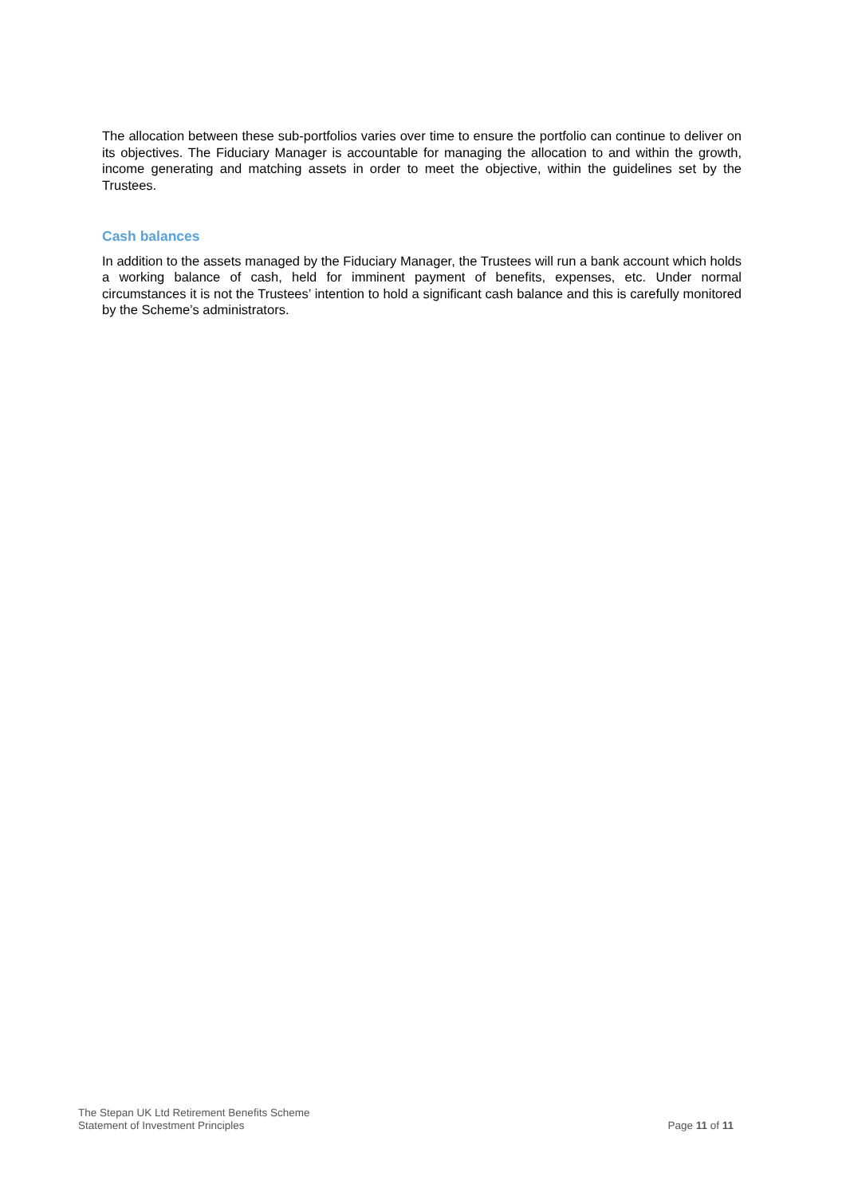The allocation between these sub-portfolios varies over time to ensure the portfolio can continue to deliver on its objectives. The Fiduciary Manager is accountable for managing the allocation to and within the growth, income generating and matching assets in order to meet the objective, within the guidelines set by the Trustees.
Cash balances
In addition to the assets managed by the Fiduciary Manager, the Trustees will run a bank account which holds a working balance of cash, held for imminent payment of benefits, expenses, etc. Under normal circumstances it is not the Trustees’ intention to hold a significant cash balance and this is carefully monitored by the Scheme’s administrators.
The Stepan UK Ltd Retirement Benefits Scheme
Statement of Investment Principles
Page 11 of 11